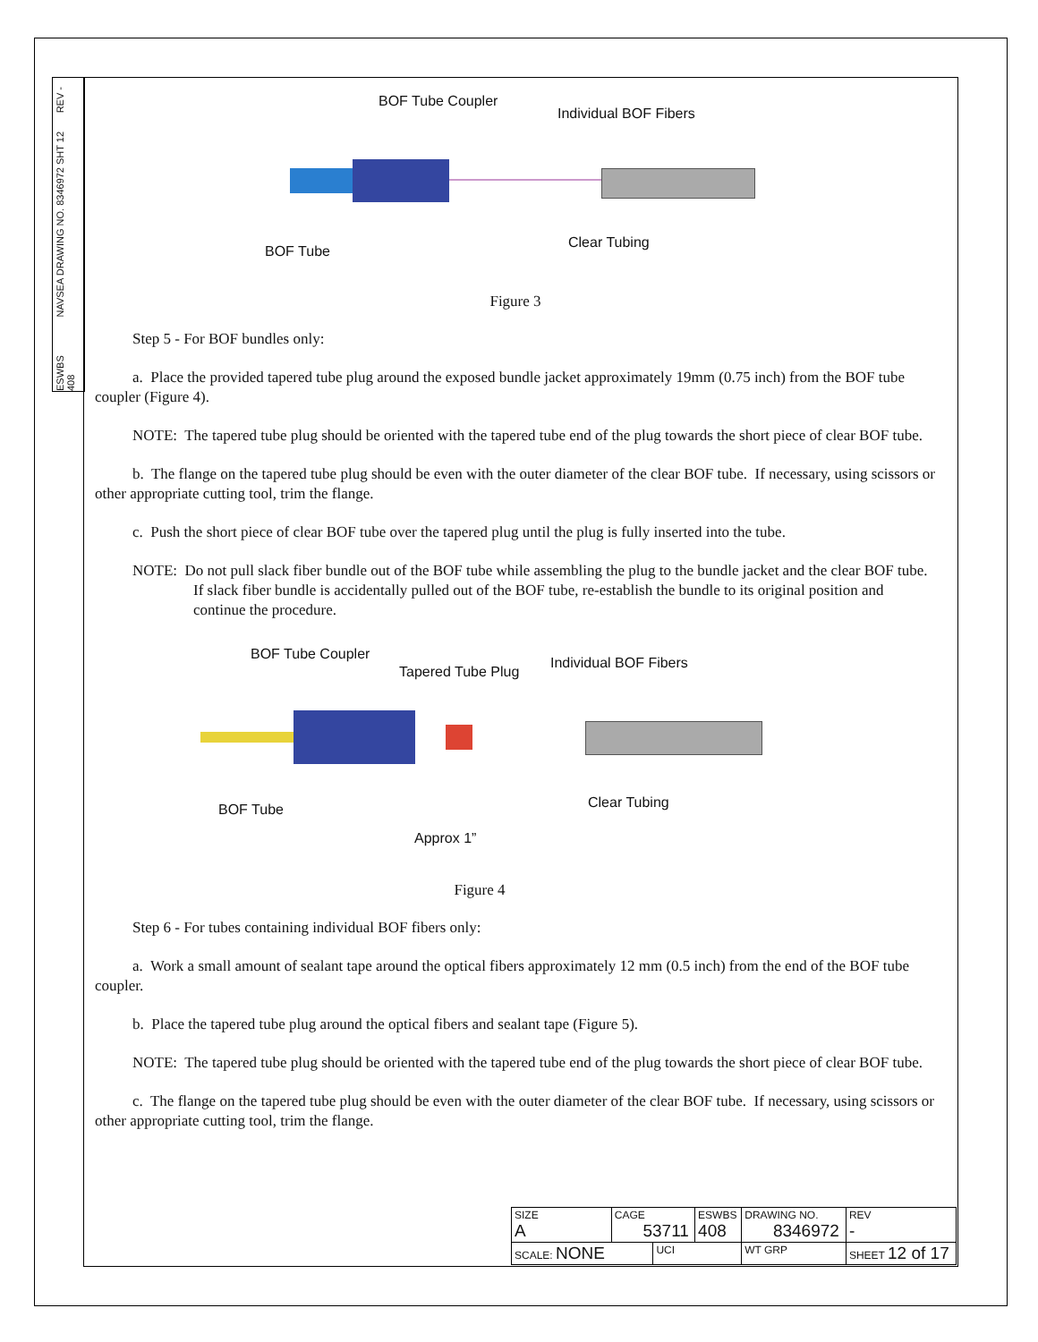REV -
SHT 12
NAVSEA DRAWING NO. 8346972
ESWBS 408
BOF Tube Coupler
Individual BOF Fibers
BOF Tube
Clear Tubing
Figure 3
Step 5 - For BOF bundles only:
a. Place the provided tapered tube plug around the exposed bundle jacket approximately 19mm (0.75 inch) from the BOF tube coupler (Figure 4).
NOTE: The tapered tube plug should be oriented with the tapered tube end of the plug towards the short piece of clear BOF tube.
b. The flange on the tapered tube plug should be even with the outer diameter of the clear BOF tube. If necessary, using scissors or other appropriate cutting tool, trim the flange.
c. Push the short piece of clear BOF tube over the tapered plug until the plug is fully inserted into the tube.
NOTE: Do not pull slack fiber bundle out of the BOF tube while assembling the plug to the bundle jacket and the clear BOF tube. If slack fiber bundle is accidentally pulled out of the BOF tube, re-establish the bundle to its original position and continue the procedure.
BOF Tube Coupler
Individual BOF Fibers
Tapered Tube Plug
BOF Tube Clear Tubing
Approx 1”
Figure 4
Step 6 - For tubes containing individual BOF fibers only:
a. Work a small amount of sealant tape around the optical fibers approximately 12 mm (0.5 inch) from the end of the BOF tube coupler.
b. Place the tapered tube plug around the optical fibers and sealant tape (Figure 5).
NOTE: The tapered tube plug should be oriented with the tapered tube end of the plug towards the short piece of clear BOF tube.
c. The flange on the tapered tube plug should be even with the outer diameter of the clear BOF tube. If necessary, using scissors or other appropriate cutting tool, trim the flange.
| SIZE A | CAGE 53711 | | ESWBS 408 | DRAWING NO. 8346972 | | REV - |
| SCALE: NONE | | UCI | | WT GRP | SHEET 12 of 17 | |